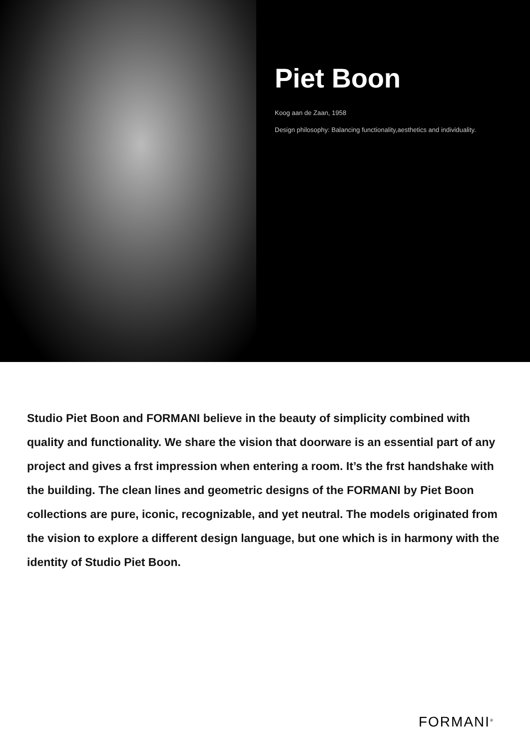Piet Boon
Koog aan de Zaan, 1958
Design philosophy: Balancing functionality,aesthetics and individuality.
Studio Piet Boon and FORMANI believe in the beauty of simplicity combined with quality and functionality. We share the vision that doorware is an essential part of any project and gives a frst impression when entering a room. It’s the frst handshake with the building. The clean lines and geometric designs of the FORMANI by Piet Boon collections are pure, iconic, recognizable, and yet neutral. The models originated from the vision to explore a different design language, but one which is in harmony with the identity of Studio Piet Boon.
FORMANI<sup>®</sup>